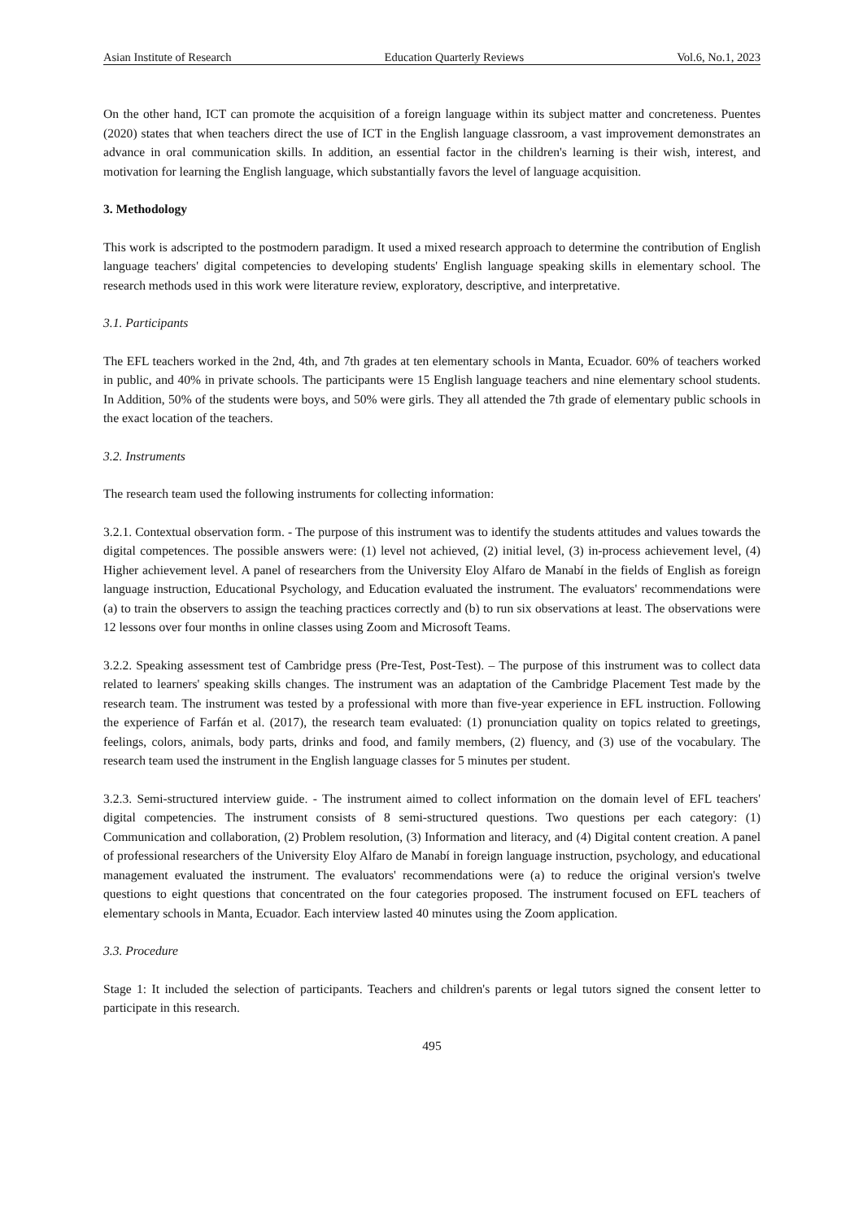Asian Institute of Research Education Quarterly Reviews Vol.6, No.1, 2023
On the other hand, ICT can promote the acquisition of a foreign language within its subject matter and concreteness. Puentes (2020) states that when teachers direct the use of ICT in the English language classroom, a vast improvement demonstrates an advance in oral communication skills. In addition, an essential factor in the children's learning is their wish, interest, and motivation for learning the English language, which substantially favors the level of language acquisition.
3. Methodology
This work is adscripted to the postmodern paradigm. It used a mixed research approach to determine the contribution of English language teachers' digital competencies to developing students' English language speaking skills in elementary school. The research methods used in this work were literature review, exploratory, descriptive, and interpretative.
3.1. Participants
The EFL teachers worked in the 2nd, 4th, and 7th grades at ten elementary schools in Manta, Ecuador. 60% of teachers worked in public, and 40% in private schools. The participants were 15 English language teachers and nine elementary school students. In Addition, 50% of the students were boys, and 50% were girls. They all attended the 7th grade of elementary public schools in the exact location of the teachers.
3.2. Instruments
The research team used the following instruments for collecting information:
3.2.1. Contextual observation form. - The purpose of this instrument was to identify the students attitudes and values towards the digital competences. The possible answers were: (1) level not achieved, (2) initial level, (3) in-process achievement level, (4) Higher achievement level. A panel of researchers from the University Eloy Alfaro de Manabí in the fields of English as foreign language instruction, Educational Psychology, and Education evaluated the instrument. The evaluators' recommendations were (a) to train the observers to assign the teaching practices correctly and (b) to run six observations at least. The observations were 12 lessons over four months in online classes using Zoom and Microsoft Teams.
3.2.2. Speaking assessment test of Cambridge press (Pre-Test, Post-Test). – The purpose of this instrument was to collect data related to learners' speaking skills changes. The instrument was an adaptation of the Cambridge Placement Test made by the research team. The instrument was tested by a professional with more than five-year experience in EFL instruction. Following the experience of Farfán et al. (2017), the research team evaluated: (1) pronunciation quality on topics related to greetings, feelings, colors, animals, body parts, drinks and food, and family members, (2) fluency, and (3) use of the vocabulary. The research team used the instrument in the English language classes for 5 minutes per student.
3.2.3. Semi-structured interview guide. - The instrument aimed to collect information on the domain level of EFL teachers' digital competencies. The instrument consists of 8 semi-structured questions. Two questions per each category: (1) Communication and collaboration, (2) Problem resolution, (3) Information and literacy, and (4) Digital content creation. A panel of professional researchers of the University Eloy Alfaro de Manabí in foreign language instruction, psychology, and educational management evaluated the instrument. The evaluators' recommendations were (a) to reduce the original version's twelve questions to eight questions that concentrated on the four categories proposed. The instrument focused on EFL teachers of elementary schools in Manta, Ecuador. Each interview lasted 40 minutes using the Zoom application.
3.3. Procedure
Stage 1: It included the selection of participants. Teachers and children's parents or legal tutors signed the consent letter to participate in this research.
495